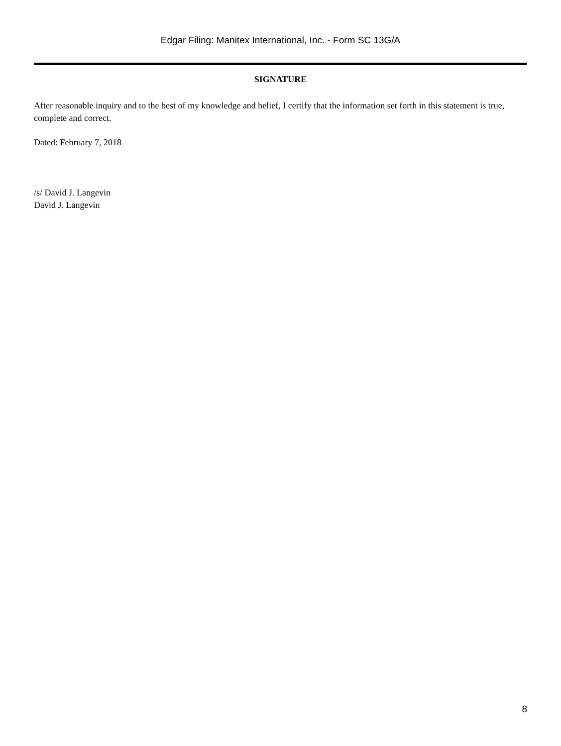Edgar Filing: Manitex International, Inc. - Form SC 13G/A
SIGNATURE
After reasonable inquiry and to the best of my knowledge and belief, I certify that the information set forth in this statement is true, complete and correct.
Dated: February 7, 2018
/s/ David J. Langevin
David J. Langevin
8